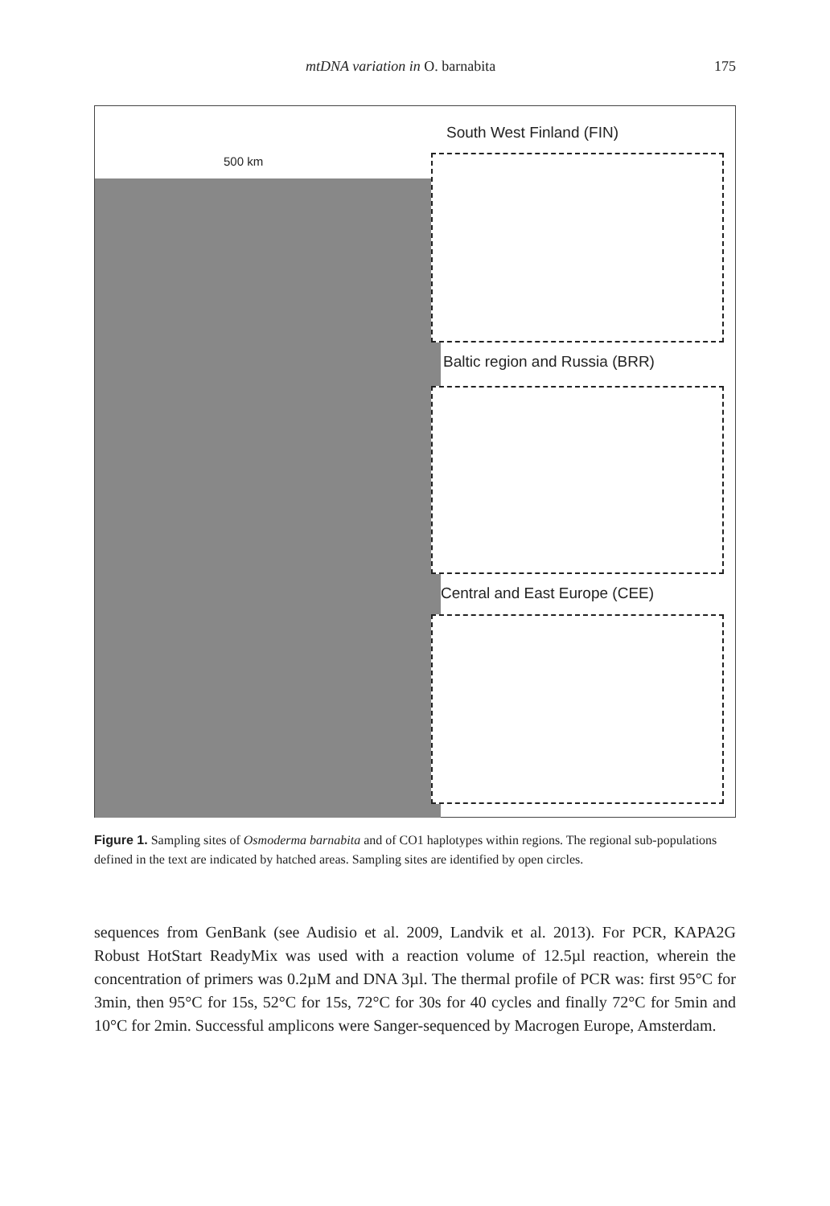mtDNA variation in O. barnabita 175
500 km
South West Finland (FIN)
Baltic region and Russia (BRR)
Central and East Europe (CEE)
Figure 1. Sampling sites of Osmoderma barnabita and of CO1 haplotypes within regions. The regional sub-populations defined in the text are indicated by hatched areas. Sampling sites are identified by open circles.
sequences from GenBank (see Audisio et al. 2009, Landvik et al. 2013). For PCR, KAPA2G Robust HotStart ReadyMix was used with a reaction volume of 12.5µl reaction, wherein the concentration of primers was 0.2µM and DNA 3µl. The thermal profile of PCR was: first 95°C for 3min, then 95°C for 15s, 52°C for 15s, 72°C for 30s for 40 cycles and finally 72°C for 5min and 10°C for 2min. Successful amplicons were Sanger-sequenced by Macrogen Europe, Amsterdam.